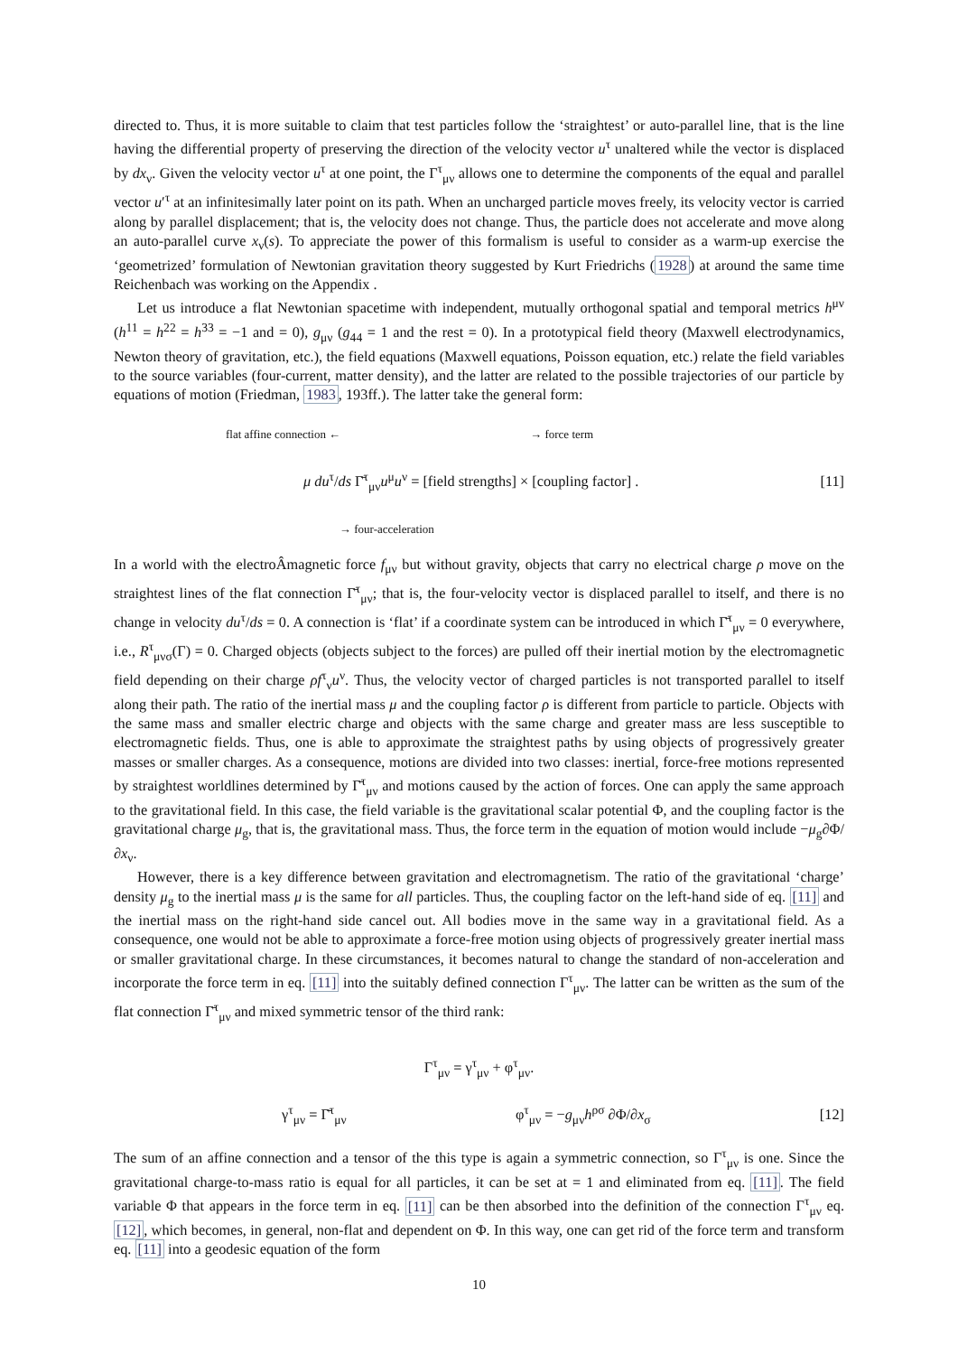directed to. Thus, it is more suitable to claim that test particles follow the ‘straightest’ or auto-parallel line, that is the line having the differential property of preserving the direction of the velocity vector u<sup>τ</sup> unaltered while the vector is displaced by dx<sub>ν</sub>. Given the velocity vector u<sup>τ</sup> at one point, the Γ<sup>τ</sup><sub>μν</sub> allows one to determine the components of the equal and parallel vector u′<sup>τ</sup> at an infinitesimally later point on its path. When an uncharged particle moves freely, its velocity vector is carried along by parallel displacement; that is, the velocity does not change. Thus, the particle does not accelerate and move along an auto-parallel curve x<sub>ν</sub>(s). To appreciate the power of this formalism is useful to consider as a warm-up exercise the ‘geometrized’ formulation of Newtonian gravitation theory suggested by Kurt Friedrichs (1928) at around the same time Reichenbach was working on the Appendix .
Let us introduce a flat Newtonian spacetime with independent, mutually orthogonal spatial and temporal metrics h<sup>μν</sup> (h<sup>11</sup> = h<sup>22</sup> = h<sup>33</sup> = −1 and = 0), g<sub>μν</sub> (g<sub>44</sub> = 1 and the rest = 0). In a prototypical field theory (Maxwell electrodynamics, Newton theory of gravitation, etc.), the field equations (Maxwell equations, Poisson equation, etc.) relate the field variables to the source variables (four-current, matter density), and the latter are related to the possible trajectories of our particle by equations of motion (Friedman, 1983, 193ff.). The latter take the general form:
flat affine connection ← → force term
μ du<sup>τ</sup>/ds Γ̄<sup>τ</sup><sub>μν</sub>u<sup>μ</sup>u<sup>ν</sup> = [field strengths] × [coupling factor] . [11]
→ four-acceleration
In a world with the electroÂmagnetic force f<sub>μν</sub> but without gravity, objects that carry no electrical charge ρ move on the straightest lines of the flat connection Γ̄<sup>τ</sup><sub>μν</sub>; that is, the four-velocity vector is displaced parallel to itself, and there is no change in velocity du<sup>τ</sup>/ds = 0. A connection is ‘flat’ if a coordinate system can be introduced in which Γ̄<sup>τ</sup><sub>μν</sub> = 0 everywhere, i.e., R<sup>τ</sup><sub>μνσ</sub>(Γ) = 0. Charged objects (objects subject to the forces) are pulled off their inertial motion by the electromagnetic field depending on their charge ρf<sup>τ</sup><sub>ν</sub>u<sup>ν</sup>. Thus, the velocity vector of charged particles is not transported parallel to itself along their path. The ratio of the inertial mass μ and the coupling factor ρ is different from particle to particle. Objects with the same mass and smaller electric charge and objects with the same charge and greater mass are less susceptible to electromagnetic fields. Thus, one is able to approximate the straightest paths by using objects of progressively greater masses or smaller charges. As a consequence, motions are divided into two classes: inertial, force-free motions represented by straightest worldlines determined by Γ̄<sup>τ</sup><sub>μν</sub> and motions caused by the action of forces. One can apply the same approach to the gravitational field. In this case, the field variable is the gravitational scalar potential Φ, and the coupling factor is the gravitational charge μ<sub>g</sub>, that is, the gravitational mass. Thus, the force term in the equation of motion would include −μ<sub>g</sub>∂Φ/∂x<sub>ν</sub>.
However, there is a key difference between gravitation and electromagnetism. The ratio of the gravitational ‘charge’ density μ<sub>g</sub> to the inertial mass μ is the same for all particles. Thus, the coupling factor on the left-hand side of eq. [11] and the inertial mass on the right-hand side cancel out. All bodies move in the same way in a gravitational field. As a consequence, one would not be able to approximate a force-free motion using objects of progressively greater inertial mass or smaller gravitational charge. In these circumstances, it becomes natural to change the standard of non-acceleration and incorporate the force term in eq. [11] into the suitably defined connection Γ<sup>τ</sup><sub>μν</sub>. The latter can be written as the sum of the flat connection Γ̄<sup>τ</sup><sub>μν</sub> and mixed symmetric tensor of the third rank:
Γ<sup>τ</sup><sub>μν</sub> = γ<sup>τ</sup><sub>μν</sub> + φ<sup>τ</sup><sub>μν</sub>.
γ<sup>τ</sup><sub>μν</sub> = Γ̄<sup>τ</sup><sub>μν</sub> φ<sup>τ</sup><sub>μν</sub> = −g<sub>μν</sub>h<sup>ρσ</sup> ∂Φ/∂x<sub>σ</sub> [12]
The sum of an affine connection and a tensor of the this type is again a symmetric connection, so Γ<sup>τ</sup><sub>μν</sub> is one. Since the gravitational charge-to-mass ratio is equal for all particles, it can be set at = 1 and eliminated from eq. [11]. The field variable Φ that appears in the force term in eq. [11] can be then absorbed into the definition of the connection Γ<sup>τ</sup><sub>μν</sub> eq. [12], which becomes, in general, non-flat and dependent on Φ. In this way, one can get rid of the force term and transform eq. [11] into a geodesic equation of the form
10